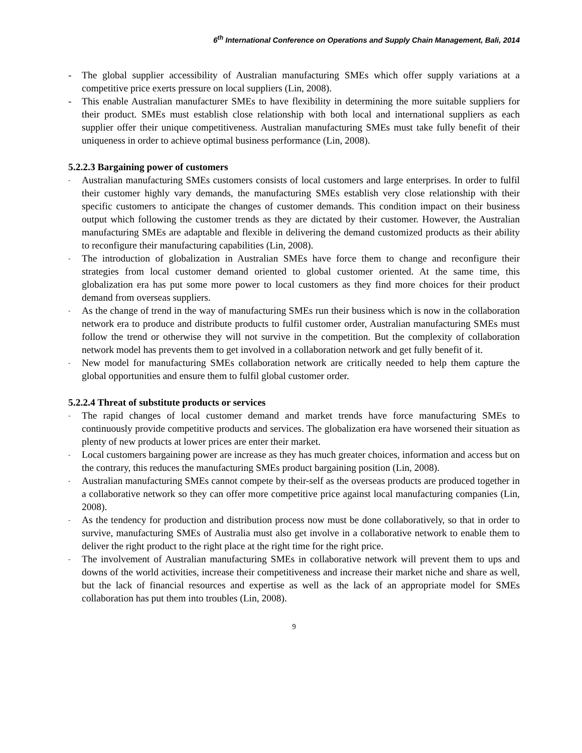6<sup>th</sup> International Conference on Operations and Supply Chain Management, Bali, 2014
- The global supplier accessibility of Australian manufacturing SMEs which offer supply variations at a competitive price exerts pressure on local suppliers (Lin, 2008).
- This enable Australian manufacturer SMEs to have flexibility in determining the more suitable suppliers for their product. SMEs must establish close relationship with both local and international suppliers as each supplier offer their unique competitiveness. Australian manufacturing SMEs must take fully benefit of their uniqueness in order to achieve optimal business performance (Lin, 2008).
5.2.2.3 Bargaining power of customers
- Australian manufacturing SMEs customers consists of local customers and large enterprises. In order to fulfil their customer highly vary demands, the manufacturing SMEs establish very close relationship with their specific customers to anticipate the changes of customer demands. This condition impact on their business output which following the customer trends as they are dictated by their customer. However, the Australian manufacturing SMEs are adaptable and flexible in delivering the demand customized products as their ability to reconfigure their manufacturing capabilities (Lin, 2008).
- The introduction of globalization in Australian SMEs have force them to change and reconfigure their strategies from local customer demand oriented to global customer oriented. At the same time, this globalization era has put some more power to local customers as they find more choices for their product demand from overseas suppliers.
- As the change of trend in the way of manufacturing SMEs run their business which is now in the collaboration network era to produce and distribute products to fulfil customer order, Australian manufacturing SMEs must follow the trend or otherwise they will not survive in the competition. But the complexity of collaboration network model has prevents them to get involved in a collaboration network and get fully benefit of it.
- New model for manufacturing SMEs collaboration network are critically needed to help them capture the global opportunities and ensure them to fulfil global customer order.
5.2.2.4 Threat of substitute products or services
- The rapid changes of local customer demand and market trends have force manufacturing SMEs to continuously provide competitive products and services. The globalization era have worsened their situation as plenty of new products at lower prices are enter their market.
- Local customers bargaining power are increase as they has much greater choices, information and access but on the contrary, this reduces the manufacturing SMEs product bargaining position (Lin, 2008).
- Australian manufacturing SMEs cannot compete by their-self as the overseas products are produced together in a collaborative network so they can offer more competitive price against local manufacturing companies (Lin, 2008).
- As the tendency for production and distribution process now must be done collaboratively, so that in order to survive, manufacturing SMEs of Australia must also get involve in a collaborative network to enable them to deliver the right product to the right place at the right time for the right price.
- The involvement of Australian manufacturing SMEs in collaborative network will prevent them to ups and downs of the world activities, increase their competitiveness and increase their market niche and share as well, but the lack of financial resources and expertise as well as the lack of an appropriate model for SMEs collaboration has put them into troubles (Lin, 2008).
9